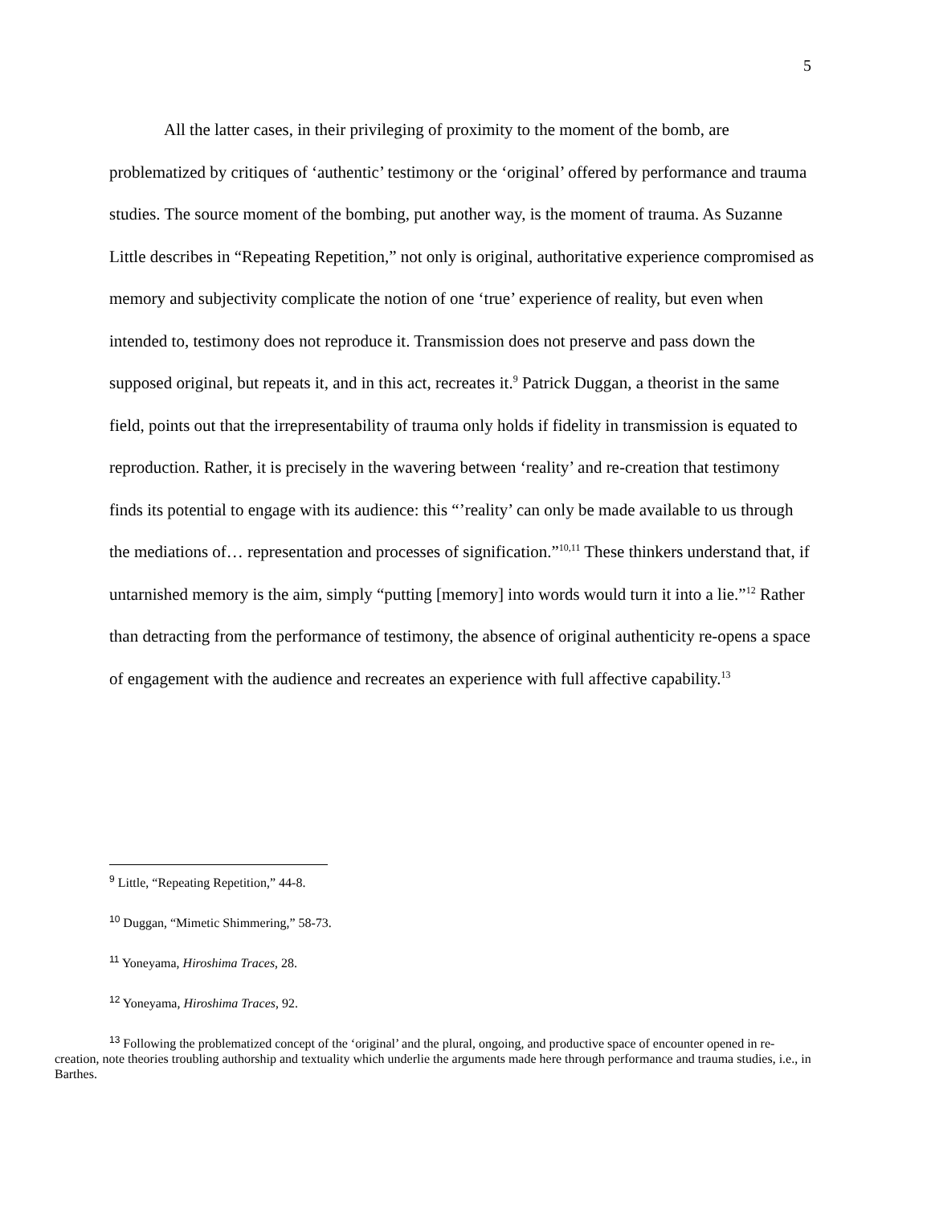5
All the latter cases, in their privileging of proximity to the moment of the bomb, are problematized by critiques of ‘authentic’ testimony or the ‘original’ offered by performance and trauma studies. The source moment of the bombing, put another way, is the moment of trauma. As Suzanne Little describes in “Repeating Repetition,” not only is original, authoritative experience compromised as memory and subjectivity complicate the notion of one ‘true’ experience of reality, but even when intended to, testimony does not reproduce it. Transmission does not preserve and pass down the supposed original, but repeats it, and in this act, recreates it.<sup>9</sup> Patrick Duggan, a theorist in the same field, points out that the irrepresentability of trauma only holds if fidelity in transmission is equated to reproduction. Rather, it is precisely in the wavering between ‘reality’ and re-creation that testimony finds its potential to engage with its audience: this “’reality’ can only be made available to us through the mediations of… representation and processes of signification.”<sup>10,11</sup> These thinkers understand that, if untarnished memory is the aim, simply “putting [memory] into words would turn it into a lie.”<sup>12</sup> Rather than detracting from the performance of testimony, the absence of original authenticity re-opens a space of engagement with the audience and recreates an experience with full affective capability.<sup>13</sup>
<sup>9</sup> Little, “Repeating Repetition,” 44-8.
<sup>10</sup> Duggan, “Mimetic Shimmering,” 58-73.
<sup>11</sup> Yoneyama, Hiroshima Traces, 28.
<sup>12</sup> Yoneyama, Hiroshima Traces, 92.
<sup>13</sup> Following the problematized concept of the ‘original’ and the plural, ongoing, and productive space of encounter opened in re-creation, note theories troubling authorship and textuality which underlie the arguments made here through performance and trauma studies, i.e., in Barthes.